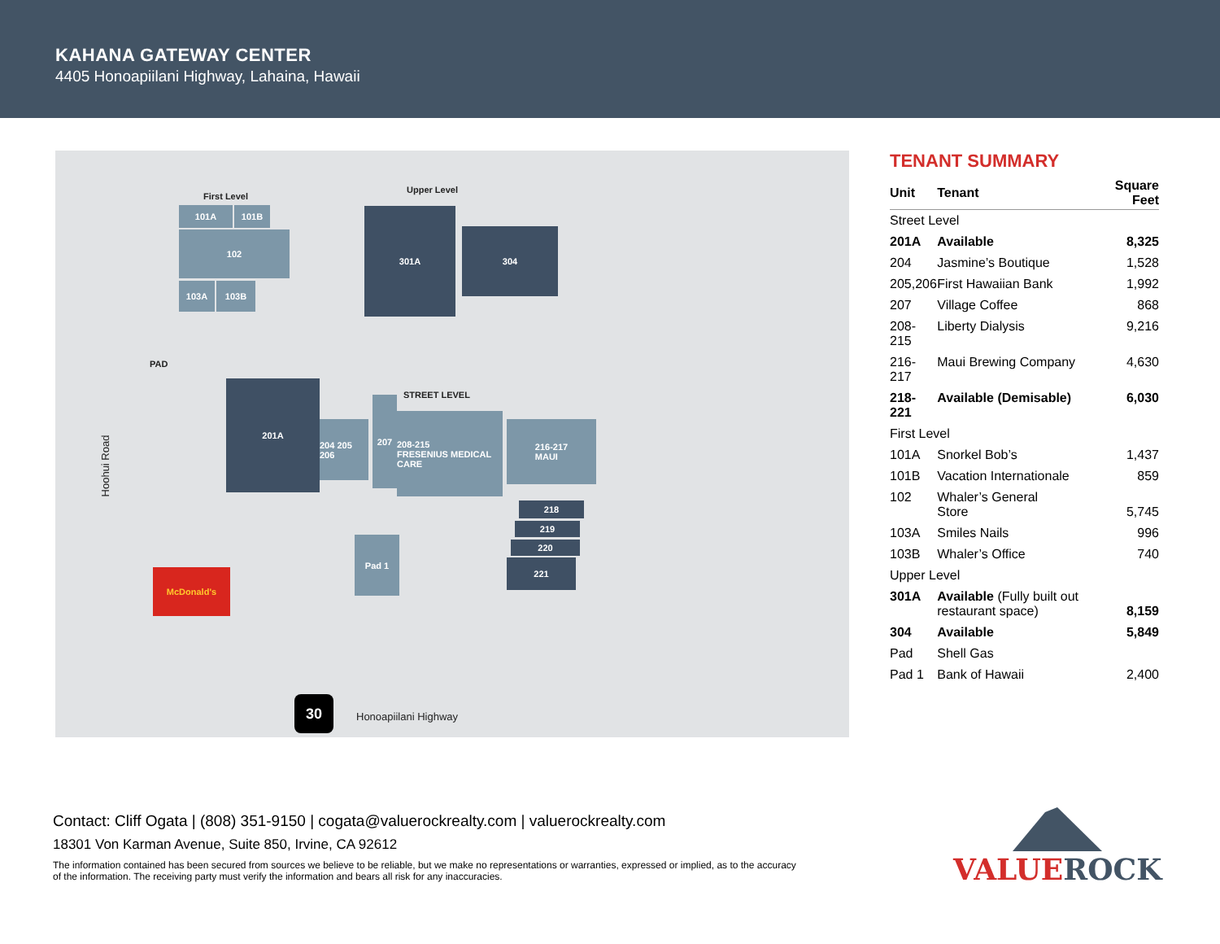KAHANA GATEWAY CENTER
4405 Honoapiilani Highway, Lahaina, Hawaii
First Level
Upper Level
101A 101B
102
103A 103B
301A
304
PAD
STREET LEVEL
201A
204 205 206
207
208-215
FRESENIUS MEDICAL CARE
216-217
MAUI
218
219
220
221
Pad 1
McDonald's
Hoohui Road
30
Honoapiilani Highway
TENANT SUMMARY
| Unit | Tenant | Square Feet |
| --- | --- | --- |
| Street Level | | |
| 201A | Available | 8,325 |
| 204 | Jasmine’s Boutique | 1,528 |
| 205,206 | First Hawaiian Bank | 1,992 |
| 207 | Village Coffee | 868 |
| 208-215 | Liberty Dialysis | 9,216 |
| 216-217 | Maui Brewing Company | 4,630 |
| 218-221 | Available (Demisable) | 6,030 |
| First Level | | |
| 101A | Snorkel Bob’s | 1,437 |
| 101B | Vacation Internationale | 859 |
| 102 | Whaler’s General Store | 5,745 |
| 103A | Smiles Nails | 996 |
| 103B | Whaler’s Office | 740 |
| Upper Level | | |
| 301A | Available (Fully built out restaurant space) | 8,159 |
| 304 | Available | 5,849 |
| Pad | Shell Gas | |
| Pad 1 | Bank of Hawaii | 2,400 |
Contact: Cliff Ogata | (808) 351-9150 | cogata@valuerockrealty.com | valuerockrealty.com
18301 Von Karman Avenue, Suite 850, Irvine, CA 92612
The information contained has been secured from sources we believe to be reliable, but we make no representations or warranties, expressed or implied, as to the accuracy of the information. The receiving party must verify the information and bears all risk for any inaccuracies.
VALUE ROCK